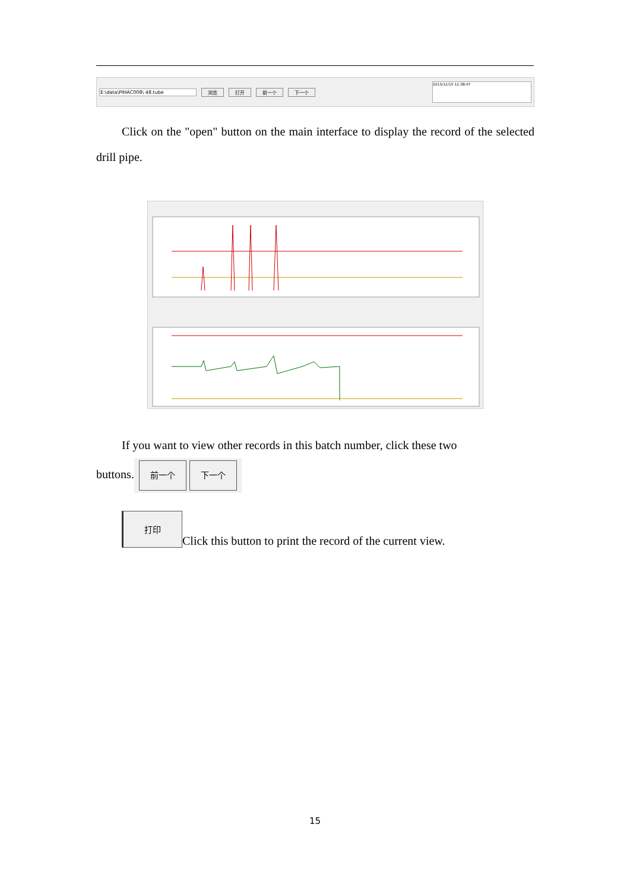E:\data\PIHAC008\ 48.tube 浏览 打开 前一个 下一个
2015/12/15 12:38:47
Click on the "open" button on the main interface to display the record of the selected drill pipe.
If you want to view other records in this batch number, click these two
buttons. 前一个 下一个
打印 Click this button to print the record of the current view.
15